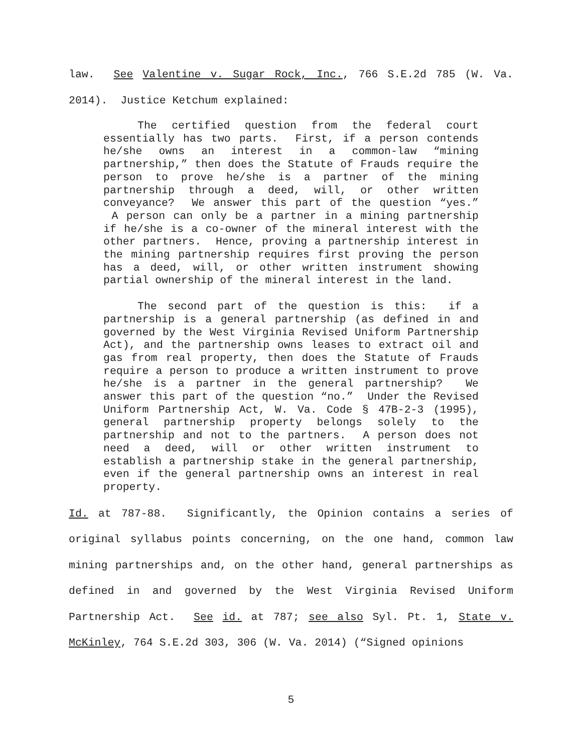law. See Valentine v. Sugar Rock, Inc., 766 S.E.2d 785 (W. Va. 2014). Justice Ketchum explained:
The certified question from the federal court essentially has two parts. First, if a person contends he/she owns an interest in a common-law “mining partnership,” then does the Statute of Frauds require the person to prove he/she is a partner of the mining partnership through a deed, will, or other written conveyance? We answer this part of the question “yes.” A person can only be a partner in a mining partnership if he/she is a co-owner of the mineral interest with the other partners. Hence, proving a partnership interest in the mining partnership requires first proving the person has a deed, will, or other written instrument showing partial ownership of the mineral interest in the land.
The second part of the question is this: if a partnership is a general partnership (as defined in and governed by the West Virginia Revised Uniform Partnership Act), and the partnership owns leases to extract oil and gas from real property, then does the Statute of Frauds require a person to produce a written instrument to prove he/she is a partner in the general partnership? We answer this part of the question “no.” Under the Revised Uniform Partnership Act, W. Va. Code § 47B-2-3 (1995), general partnership property belongs solely to the partnership and not to the partners. A person does not need a deed, will or other written instrument to establish a partnership stake in the general partnership, even if the general partnership owns an interest in real property.
Id. at 787-88. Significantly, the Opinion contains a series of original syllabus points concerning, on the one hand, common law mining partnerships and, on the other hand, general partnerships as defined in and governed by the West Virginia Revised Uniform Partnership Act. See id. at 787; see also Syl. Pt. 1, State v. McKinley, 764 S.E.2d 303, 306 (W. Va. 2014) (“Signed opinions
5